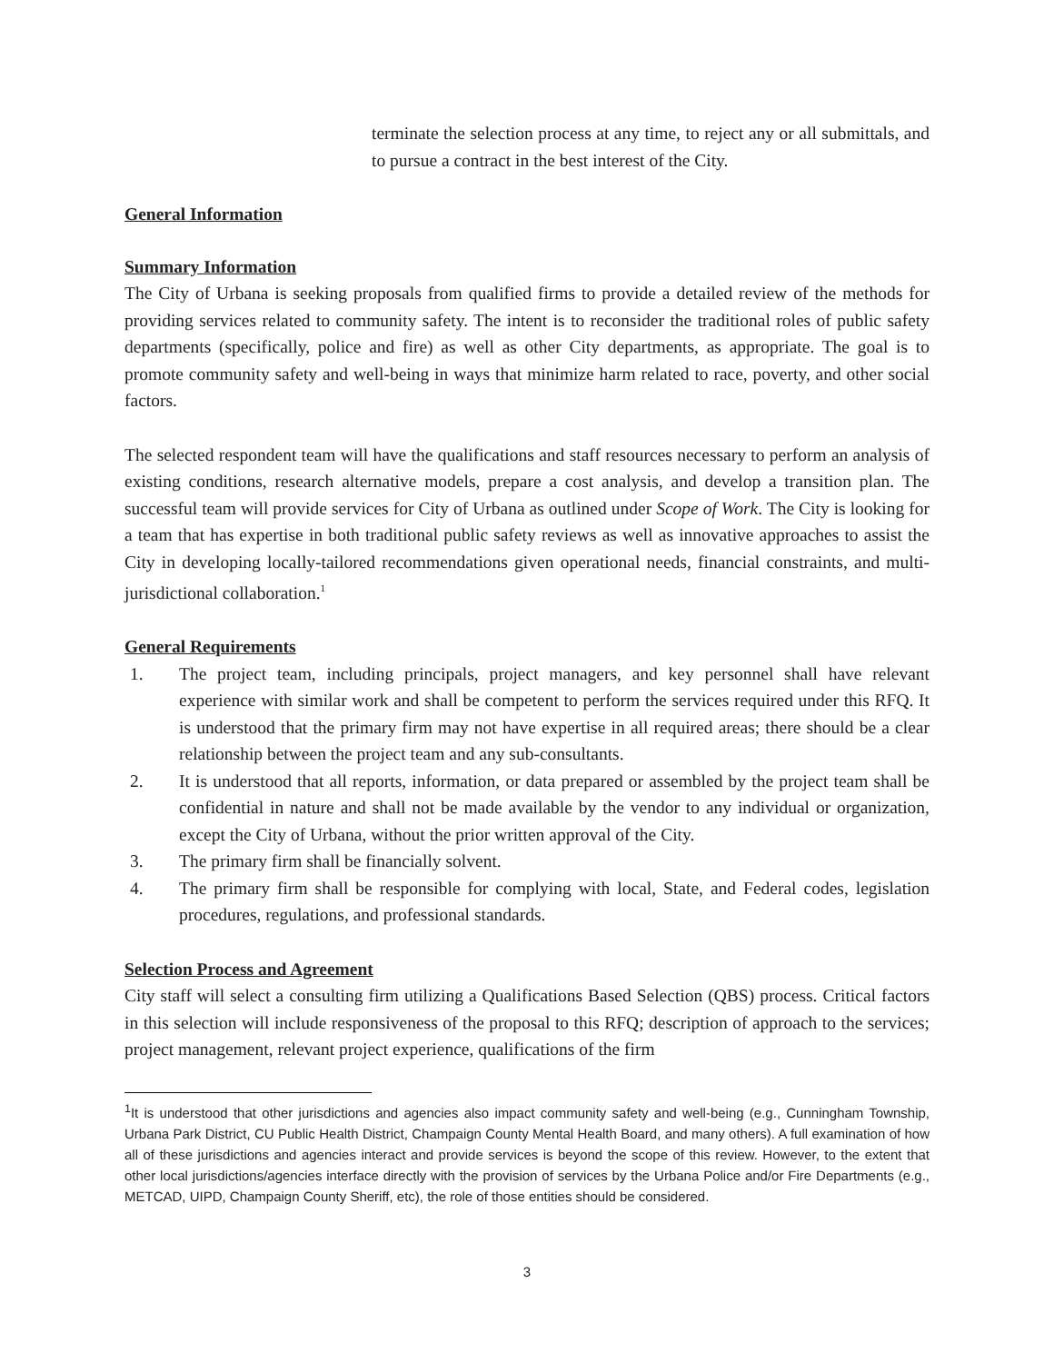terminate the selection process at any time, to reject any or all submittals, and to pursue a contract in the best interest of the City.
General Information
Summary Information
The City of Urbana is seeking proposals from qualified firms to provide a detailed review of the methods for providing services related to community safety. The intent is to reconsider the traditional roles of public safety departments (specifically, police and fire) as well as other City departments, as appropriate. The goal is to promote community safety and well-being in ways that minimize harm related to race, poverty, and other social factors.
The selected respondent team will have the qualifications and staff resources necessary to perform an analysis of existing conditions, research alternative models, prepare a cost analysis, and develop a transition plan. The successful team will provide services for City of Urbana as outlined under Scope of Work. The City is looking for a team that has expertise in both traditional public safety reviews as well as innovative approaches to assist the City in developing locally-tailored recommendations given operational needs, financial constraints, and multi-jurisdictional collaboration.<sup>1</sup>
General Requirements
1. The project team, including principals, project managers, and key personnel shall have relevant experience with similar work and shall be competent to perform the services required under this RFQ. It is understood that the primary firm may not have expertise in all required areas; there should be a clear relationship between the project team and any sub-consultants.
2. It is understood that all reports, information, or data prepared or assembled by the project team shall be confidential in nature and shall not be made available by the vendor to any individual or organization, except the City of Urbana, without the prior written approval of the City.
3. The primary firm shall be financially solvent.
4. The primary firm shall be responsible for complying with local, State, and Federal codes, legislation procedures, regulations, and professional standards.
Selection Process and Agreement
City staff will select a consulting firm utilizing a Qualifications Based Selection (QBS) process. Critical factors in this selection will include responsiveness of the proposal to this RFQ; description of approach to the services; project management, relevant project experience, qualifications of the firm
<sup>1</sup> It is understood that other jurisdictions and agencies also impact community safety and well-being (e.g., Cunningham Township, Urbana Park District, CU Public Health District, Champaign County Mental Health Board, and many others). A full examination of how all of these jurisdictions and agencies interact and provide services is beyond the scope of this review. However, to the extent that other local jurisdictions/agencies interface directly with the provision of services by the Urbana Police and/or Fire Departments (e.g., METCAD, UIPD, Champaign County Sheriff, etc), the role of those entities should be considered.
3